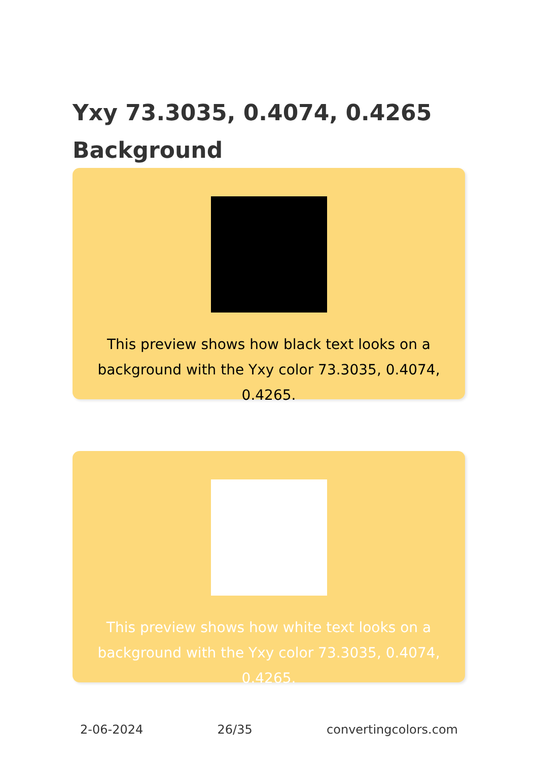Yxy 73.3035, 0.4074, 0.4265
Background
This preview shows how black text looks on a background with the Yxy color 73.3035, 0.4074, 0.4265.
This preview shows how white text looks on a background with the Yxy color 73.3035, 0.4074, 0.4265.
2-06-2024 26/35 convertingcolors.com